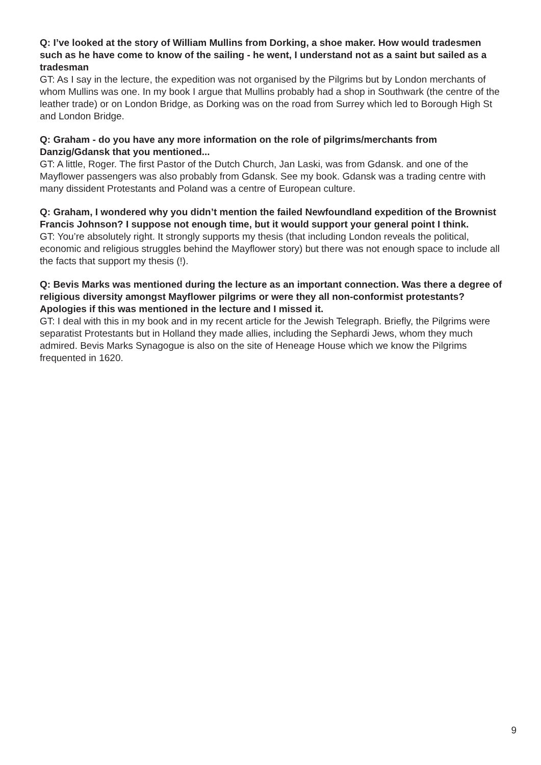Q: I’ve looked at the story of William Mullins from Dorking, a shoe maker. How would tradesmen such as he have come to know of the sailing - he went, I understand not as a saint but sailed as a tradesman
GT: As I say in the lecture, the expedition was not organised by the Pilgrims but by London merchants of whom Mullins was one. In my book I argue that Mullins probably had a shop in Southwark (the centre of the leather trade) or on London Bridge, as Dorking was on the road from Surrey which led to Borough High St and London Bridge.
Q: Graham - do you have any more information on the role of pilgrims/merchants from Danzig/Gdansk that you mentioned...
GT: A little, Roger. The first Pastor of the Dutch Church, Jan Laski, was from Gdansk. and one of the Mayflower passengers was also probably from Gdansk. See my book. Gdansk was a trading centre with many dissident Protestants and Poland was a centre of European culture.
Q: Graham, I wondered why you didn’t mention the failed Newfoundland expedition of the Brownist Francis Johnson? I suppose not enough time, but it would support your general point I think.
GT: You’re absolutely right. It strongly supports my thesis (that including London reveals the political, economic and religious struggles behind the Mayflower story) but there was not enough space to include all the facts that support my thesis (!).
Q: Bevis Marks was mentioned during the lecture as an important connection. Was there a degree of religious diversity amongst Mayflower pilgrims or were they all non-conformist protestants? Apologies if this was mentioned in the lecture and I missed it.
GT: I deal with this in my book and in my recent article for the Jewish Telegraph. Briefly, the Pilgrims were separatist Protestants but in Holland they made allies, including the Sephardi Jews, whom they much admired. Bevis Marks Synagogue is also on the site of Heneage House which we know the Pilgrims frequented in 1620.
9